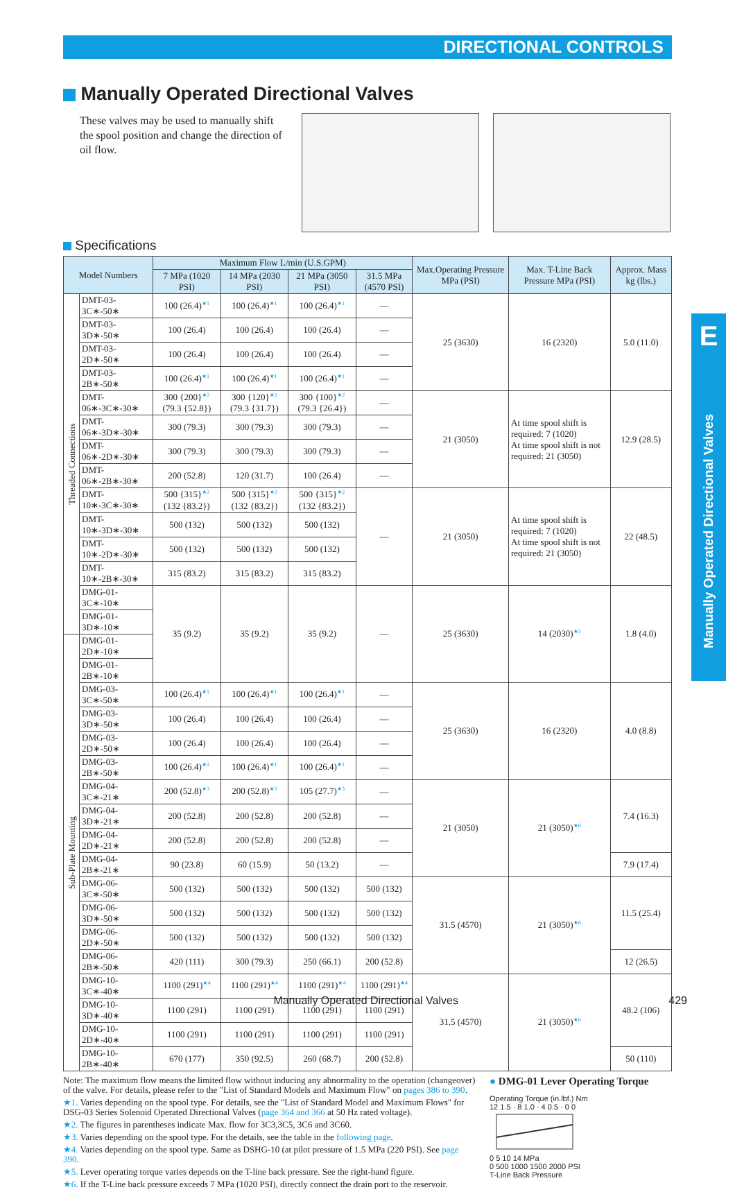DIRECTIONAL CONTROLS
E
Manually Operated Directional Valves
Manually Operated Directional Valves
These valves may be used to manually shift the spool position and change the direction of oil flow.
Specifications
| Model Numbers | | Maximum Flow L/min (U.S.GPM) | | | | Max.Operating Pressure MPa (PSI) | Max. T-Line Back Pressure MPa (PSI) | Approx. Mass kg (lbs.) |
| --- | --- | --- | --- | --- | --- | --- | --- | --- |
| | | 7 MPa (1020 PSI) | 14 MPa (2030 PSI) | 21 MPa (3050 PSI) | 31.5 MPa (4570 PSI) | | | |
| Threaded Connections | DMT-03-3C∗-50∗ | 100 (26.4)<sup>★1</sup> | 100 (26.4)<sup>★1</sup> | 100 (26.4)<sup>★1</sup> | — | 25 (3630) | 16 (2320) | 5.0 (11.0) |
| | DMT-03-3D∗-50∗ | 100 (26.4) | 100 (26.4) | 100 (26.4) | — | | | |
| | DMT-03-2D∗-50∗ | 100 (26.4) | 100 (26.4) | 100 (26.4) | — | | | |
| | DMT-03-2B∗-50∗ | 100 (26.4)<sup>★1</sup> | 100 (26.4)<sup>★1</sup> | 100 (26.4)<sup>★1</sup> | — | | | |
| | DMT-06∗-3C∗-30∗ | 300 {200}<sup>★2</sup> (79.3 {52.8}) | 300 {120}<sup>★2</sup> (79.3 {31.7}) | 300 {100}<sup>★2</sup> (79.3 {26.4}) | — | 21 (3050) | At time spool shift is required: 7 (1020) At time spool shift is not required: 21 (3050) | 12.9 (28.5) |
| | DMT-06∗-3D∗-30∗ | 300 (79.3) | 300 (79.3) | 300 (79.3) | — | | | |
| | DMT-06∗-2D∗-30∗ | 300 (79.3) | 300 (79.3) | 300 (79.3) | — | | | |
| | DMT-06∗-2B∗-30∗ | 200 (52.8) | 120 (31.7) | 100 (26.4) | — | | | |
| | DMT-10∗-3C∗-30∗ | 500 {315}<sup>★2</sup> (132 {83.2}) | 500 {315}<sup>★2</sup> (132 {83.2}) | 500 {315}<sup>★2</sup> (132 {83.2}) | — | 21 (3050) | At time spool shift is required: 7 (1020) At time spool shift is not required: 21 (3050) | 22 (48.5) |
| | DMT-10∗-3D∗-30∗ | 500 (132) | 500 (132) | 500 (132) | | | | |
| | DMT-10∗-2D∗-30∗ | 500 (132) | 500 (132) | 500 (132) | | | | |
| | DMT-10∗-2B∗-30∗ | 315 (83.2) | 315 (83.2) | 315 (83.2) | | | | |
| | DMG-01-3C∗-10∗ | 35 (9.2) | 35 (9.2) | 35 (9.2) | — | 25 (3630) | 14 (2030)<sup>★5</sup> | 1.8 (4.0) |
| | DMG-01-3D∗-10∗ | | | | | | | |
| Sub-Plate Mounting | DMG-01-2D∗-10∗ | | | | | | | |
| | DMG-01-2B∗-10∗ | | | | | | | |
| | DMG-03-3C∗-50∗ | 100 (26.4)<sup>★1</sup> | 100 (26.4)<sup>★1</sup> | 100 (26.4)<sup>★1</sup> | — | 25 (3630) | 16 (2320) | 4.0 (8.8) |
| | DMG-03-3D∗-50∗ | 100 (26.4) | 100 (26.4) | 100 (26.4) | — | | | |
| | DMG-03-2D∗-50∗ | 100 (26.4) | 100 (26.4) | 100 (26.4) | — | | | |
| | DMG-03-2B∗-50∗ | 100 (26.4)<sup>★1</sup> | 100 (26.4)<sup>★1</sup> | 100 (26.4)<sup>★1</sup> | — | | | |
| | DMG-04-3C∗-21∗ | 200 (52.8)<sup>★3</sup> | 200 (52.8)<sup>★3</sup> | 105 (27.7)<sup>★3</sup> | — | 21 (3050) | 21 (3050)<sup>★6</sup> | 7.4 (16.3) |
| | DMG-04-3D∗-21∗ | 200 (52.8) | 200 (52.8) | 200 (52.8) | — | | | |
| | DMG-04-2D∗-21∗ | 200 (52.8) | 200 (52.8) | 200 (52.8) | — | | | |
| | DMG-04-2B∗-21∗ | 90 (23.8) | 60 (15.9) | 50 (13.2) | — | | | 7.9 (17.4) |
| | DMG-06-3C∗-50∗ | 500 (132) | 500 (132) | 500 (132) | 500 (132) | 31.5 (4570) | 21 (3050)<sup>★6</sup> | 11.5 (25.4) |
| | DMG-06-3D∗-50∗ | 500 (132) | 500 (132) | 500 (132) | 500 (132) | | | |
| | DMG-06-2D∗-50∗ | 500 (132) | 500 (132) | 500 (132) | 500 (132) | | | |
| | DMG-06-2B∗-50∗ | 420 (111) | 300 (79.3) | 250 (66.1) | 200 (52.8) | | | 12 (26.5) |
| | DMG-10-3C∗-40∗ | 1100 (291)<sup>★4</sup> | 1100 (291)<sup>★4</sup> | 1100 (291)<sup>★4</sup> | 1100 (291)<sup>★4</sup> | 31.5 (4570) | 21 (3050)<sup>★6</sup> | 48.2 (106) |
| | DMG-10-3D∗-40∗ | 1100 (291) | 1100 (291) | 1100 (291) | 1100 (291) | | | |
| | DMG-10-2D∗-40∗ | 1100 (291) | 1100 (291) | 1100 (291) | 1100 (291) | | | |
| | DMG-10-2B∗-40∗ | 670 (177) | 350 (92.5) | 260 (68.7) | 200 (52.8) | | | 50 (110) |
Note: The maximum flow means the limited flow without inducing any abnormality to the operation (changeover) of the valve. For details, please refer to the "List of Standard Models and Maximum Flow" on pages 386 to 390.
★1. Varies depending on the spool type. For details, see the "List of Standard Model and Maximum Flows" for DSG-03 Series Solenoid Operated Directional Valves (page 364 and 366 at 50 Hz rated voltage).
★2. The figures in parentheses indicate Max. flow for 3C3,3C5, 3C6 and 3C60.
★3. Varies depending on the spool type. For the details, see the table in the following page.
★4. Varies depending on the spool type. Same as DSHG-10 (at pilot pressure of 1.5 MPa (220 PSI). See page 390.
★5. Lever operating torque varies depends on the T-line back pressure. See the right-hand figure.
★6. If the T-Line back pressure exceeds 7 MPa (1020 PSI), directly connect the drain port to the reservoir.
● DMG-01 Lever Operating Torque
Operating Torque (in.lbf.) Nm
12 1.5 · 8 1.0 · 4 0.5 · 0 0
0 5 10 14 MPa
0 500 1000 1500 2000 PSI
T-Line Back Pressure
Manually Operated Directional Valves 429